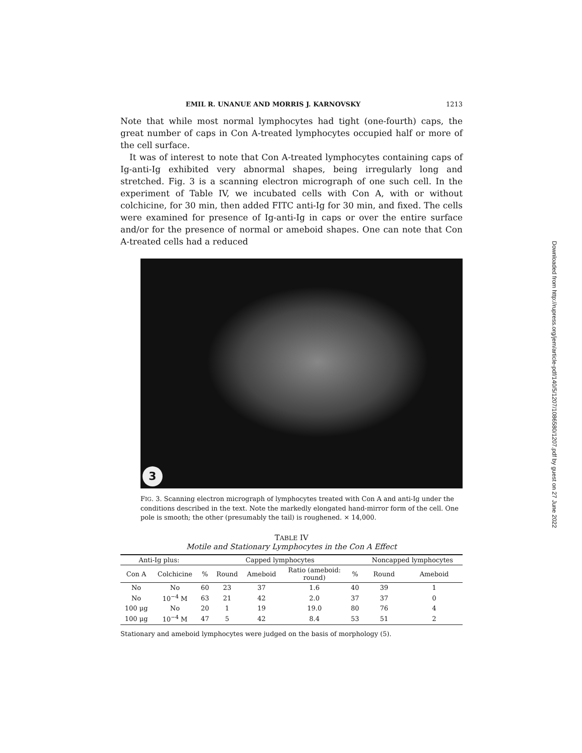EMIL R. UNANUE AND MORRIS J. KARNOVSKY 1213
Note that while most normal lymphocytes had tight (one-fourth) caps, the great number of caps in Con A-treated lymphocytes occupied half or more of the cell surface.
It was of interest to note that Con A-treated lymphocytes containing caps of Ig-anti-Ig exhibited very abnormal shapes, being irregularly long and stretched. Fig. 3 is a scanning electron micrograph of one such cell. In the experiment of Table IV, we incubated cells with Con A, with or without colchicine, for 30 min, then added FITC anti-Ig for 30 min, and fixed. The cells were examined for presence of Ig-anti-Ig in caps or over the entire surface and/or for the presence of normal or ameboid shapes. One can note that Con A-treated cells had a reduced
3
FIG. 3. Scanning electron micrograph of lymphocytes treated with Con A and anti-Ig under the conditions described in the text. Note the markedly elongated hand-mirror form of the cell. One pole is smooth; the other (presumably the tail) is roughened. × 14,000.
TABLE IV
Motile and Stationary Lymphocytes in the Con A Effect
| Anti-Ig plus: | | Capped lymphocytes | | | | | Noncapped lymphocytes | |
| --- | --- | --- | --- | --- | --- | --- | --- | --- |
| Con A | Colchicine | % | Round | Ameboid | Ratio (ameboid: round) | % | Round | Ameboid |
| No | No | 60 | 23 | 37 | 1.6 | 40 | 39 | 1 |
| No | 10<sup>−4</sup> M | 63 | 21 | 42 | 2.0 | 37 | 37 | 0 |
| 100 μg | No | 20 | 1 | 19 | 19.0 | 80 | 76 | 4 |
| 100 μg | 10<sup>−4</sup> M | 47 | 5 | 42 | 8.4 | 53 | 51 | 2 |
Stationary and ameboid lymphocytes were judged on the basis of morphology (5).
Downloaded from http://rupress.org/jem/article-pdf/140/5/1207/1086580/1207.pdf by guest on 27 June 2022